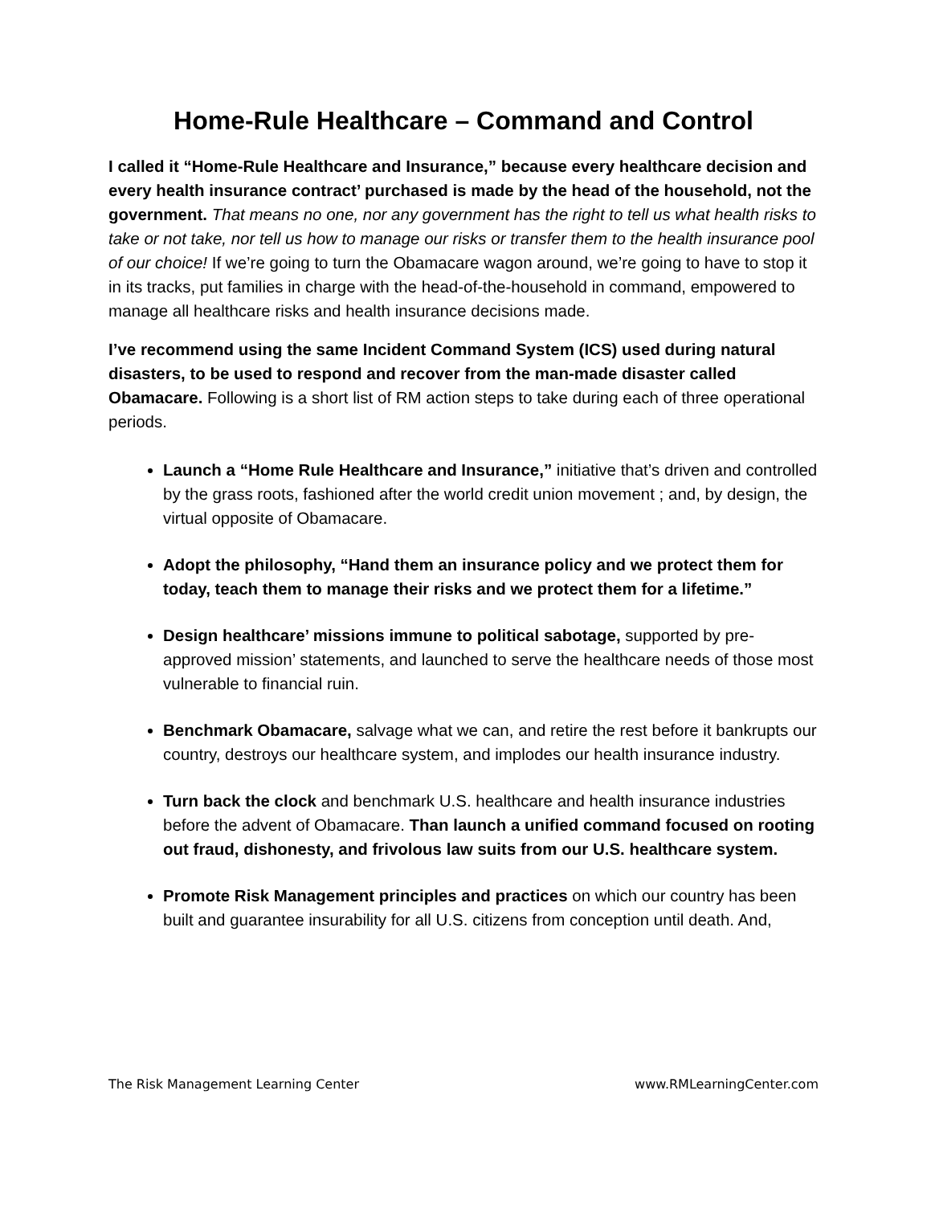Home-Rule Healthcare – Command and Control
I called it “Home-Rule Healthcare and Insurance,” because every healthcare decision and every health insurance contract’ purchased is made by the head of the household, not the government. That means no one, nor any government has the right to tell us what health risks to take or not take, nor tell us how to manage our risks or transfer them to the health insurance pool of our choice! If we’re going to turn the Obamacare wagon around, we’re going to have to stop it in its tracks, put families in charge with the head-of-the-household in command, empowered to manage all healthcare risks and health insurance decisions made.
I’ve recommend using the same Incident Command System (ICS) used during natural disasters, to be used to respond and recover from the man-made disaster called Obamacare. Following is a short list of RM action steps to take during each of three operational periods.
Launch a “Home Rule Healthcare and Insurance,” initiative that’s driven and controlled by the grass roots, fashioned after the world credit union movement ; and, by design, the virtual opposite of Obamacare.
Adopt the philosophy, “Hand them an insurance policy and we protect them for today, teach them to manage their risks and we protect them for a lifetime.”
Design healthcare’ missions immune to political sabotage, supported by pre-approved mission’ statements, and launched to serve the healthcare needs of those most vulnerable to financial ruin.
Benchmark Obamacare, salvage what we can, and retire the rest before it bankrupts our country, destroys our healthcare system, and implodes our health insurance industry.
Turn back the clock and benchmark U.S. healthcare and health insurance industries before the advent of Obamacare. Than launch a unified command focused on rooting out fraud, dishonesty, and frivolous law suits from our U.S. healthcare system.
Promote Risk Management principles and practices on which our country has been built and guarantee insurability for all U.S. citizens from conception until death. And,
The Risk Management Learning Center www.RMLearningCenter.com